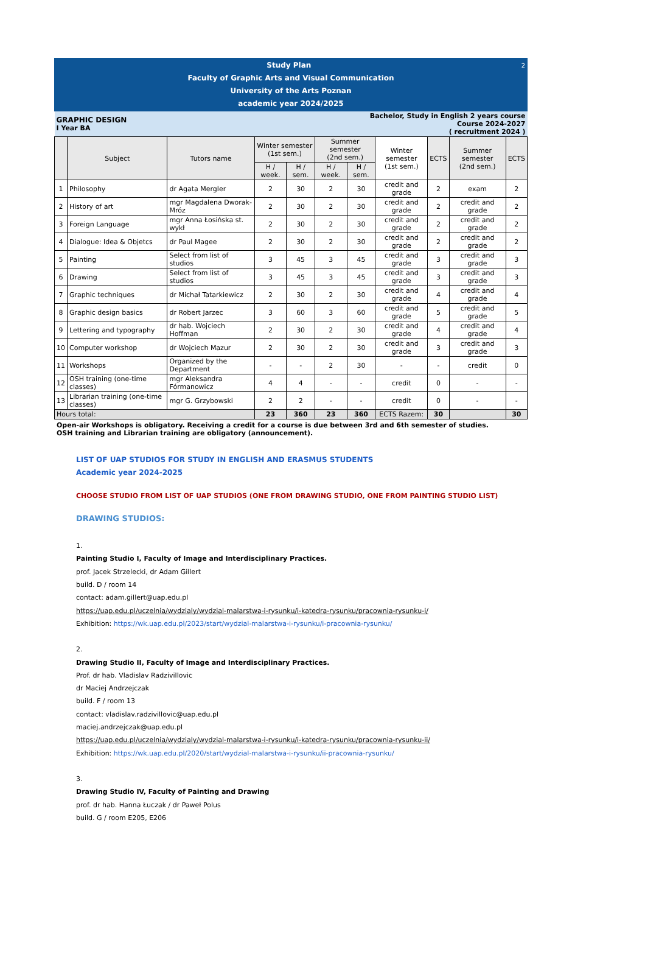| Study Plan 2 Faculty of Graphic Arts and Visual Communication University of the Arts Poznan academic year 2024/2025 | | | | | | | | | | |
| GRAPHIC DESIGN I Year BA | | | | | Bachelor, Study in English 2 years course Course 2024-2027 ( recruitment 2024 ) | | | | | |
| | Subject | Tutors name | Winter semester (1st sem.) | | Summer semester (2nd sem.) | | Winter semester (1st sem.) | ECTS | Summer semester (2nd sem.) | ECTS |
| | | | H / week. | H / sem. | H / week. | H / sem. | | | | |
| 1 | Philosophy | dr Agata Mergler | 2 | 30 | 2 | 30 | credit and grade | 2 | exam | 2 |
| 2 | History of art | mgr Magdalena Dworak-Mróz | 2 | 30 | 2 | 30 | credit and grade | 2 | credit and grade | 2 |
| 3 | Foreign Language | mgr Anna Łosińska st. wykł | 2 | 30 | 2 | 30 | credit and grade | 2 | credit and grade | 2 |
| 4 | Dialogue: Idea & Objetcs | dr Paul Magee | 2 | 30 | 2 | 30 | credit and grade | 2 | credit and grade | 2 |
| 5 | Painting | Select from list of studios | 3 | 45 | 3 | 45 | credit and grade | 3 | credit and grade | 3 |
| 6 | Drawing | Select from list of studios | 3 | 45 | 3 | 45 | credit and grade | 3 | credit and grade | 3 |
| 7 | Graphic techniques | dr Michał Tatarkiewicz | 2 | 30 | 2 | 30 | credit and grade | 4 | credit and grade | 4 |
| 8 | Graphic design basics | dr Robert Jarzec | 3 | 60 | 3 | 60 | credit and grade | 5 | credit and grade | 5 |
| 9 | Lettering and typography | dr hab. Wojciech Hoffman | 2 | 30 | 2 | 30 | credit and grade | 4 | credit and grade | 4 |
| 10 | Computer workshop | dr Wojciech Mazur | 2 | 30 | 2 | 30 | credit and grade | 3 | credit and grade | 3 |
| 11 | Workshops | Organized by the Department | - | - | 2 | 30 | - | - | credit | 0 |
| 12 | OSH training (one-time classes) | mgr Aleksandra Fórmanowicz | 4 | 4 | - | - | credit | 0 | - | - |
| 13 | Librarian training (one-time classes) | mgr G. Grzybowski | 2 | 2 | - | - | credit | 0 | - | - |
| Hours total: | | | 23 | 360 | 23 | 360 | ECTS Razem: | 30 | | 30 |
Open-air Workshops is obligatory. Receiving a credit for a course is due between 3rd and 6th semester of studies.
OSH training and Librarian training are obligatory (announcement).
LIST OF UAP STUDIOS FOR STUDY IN ENGLISH AND ERASMUS STUDENTS
Academic year 2024-2025
CHOOSE STUDIO FROM LIST OF UAP STUDIOS (ONE FROM DRAWING STUDIO, ONE FROM PAINTING STUDIO LIST)
DRAWING STUDIOS:
1.
Painting Studio I, Faculty of Image and Interdisciplinary Practices.
prof. Jacek Strzelecki, dr Adam Gillert
build. D / room 14
contact: adam.gillert@uap.edu.pl
https://uap.edu.pl/uczelnia/wydzialy/wydzial-malarstwa-i-rysunku/i-katedra-rysunku/pracownia-rysunku-i/
Exhibition: https://wk.uap.edu.pl/2023/start/wydzial-malarstwa-i-rysunku/i-pracownia-rysunku/
2.
Drawing Studio II, Faculty of Image and Interdisciplinary Practices.
Prof. dr hab. Vladislav Radzivillovic
dr Maciej Andrzejczak
build. F / room 13
contact: vladislav.radzivillovic@uap.edu.pl
maciej.andrzejczak@uap.edu.pl
https://uap.edu.pl/uczelnia/wydzialy/wydzial-malarstwa-i-rysunku/i-katedra-rysunku/pracownia-rysunku-ii/
Exhibition: https://wk.uap.edu.pl/2020/start/wydzial-malarstwa-i-rysunku/ii-pracownia-rysunku/
3.
Drawing Studio IV, Faculty of Painting and Drawing
prof. dr hab. Hanna Łuczak / dr Paweł Polus
build. G / room E205, E206